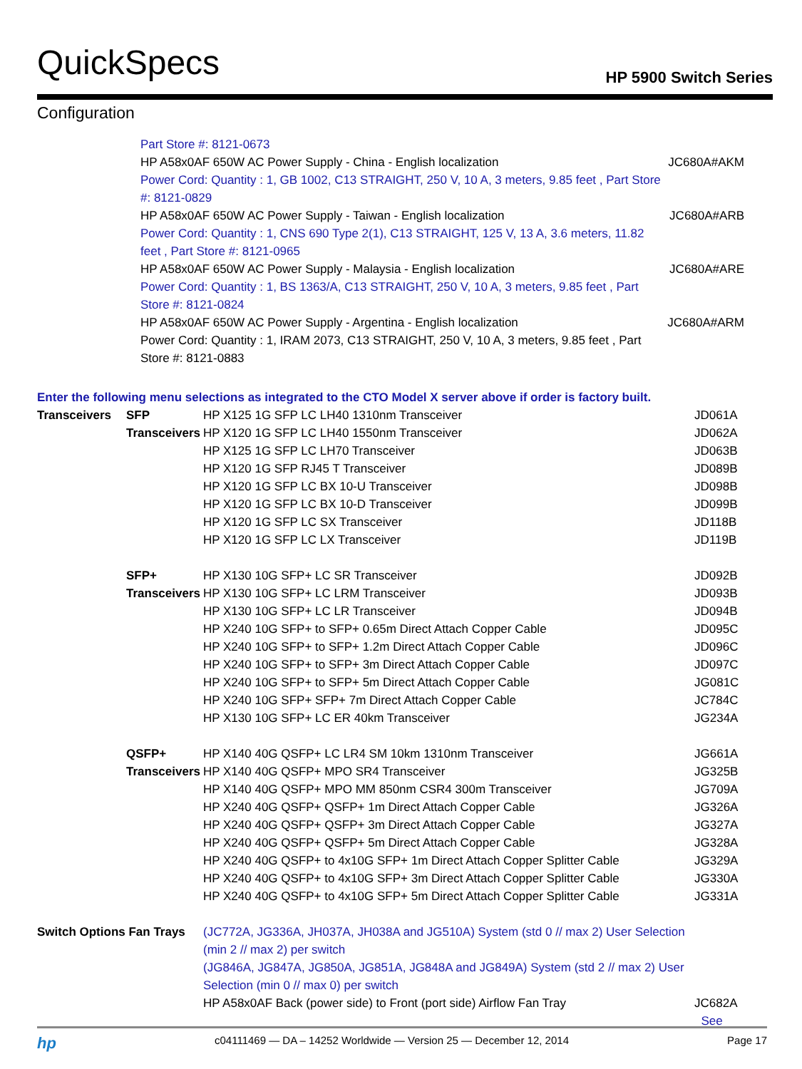QuickSpecs HP 5900 Switch Series
Configuration
| Part Store #: 8121-0673 | |
| HP A58x0AF 650W AC Power Supply - China - English localization | JC680A#AKM |
| Power Cord: Quantity : 1, GB 1002, C13 STRAIGHT, 250 V, 10 A, 3 meters, 9.85 feet , Part Store #: 8121-0829 | |
| HP A58x0AF 650W AC Power Supply - Taiwan - English localization | JC680A#ARB |
| Power Cord: Quantity : 1, CNS 690 Type 2(1), C13 STRAIGHT, 125 V, 13 A, 3.6 meters, 11.82 feet , Part Store #: 8121-0965 | |
| HP A58x0AF 650W AC Power Supply - Malaysia - English localization | JC680A#ARE |
| Power Cord: Quantity : 1, BS 1363/A, C13 STRAIGHT, 250 V, 10 A, 3 meters, 9.85 feet , Part Store #: 8121-0824 | |
| HP A58x0AF 650W AC Power Supply - Argentina - English localization | JC680A#ARM |
| Power Cord: Quantity : 1, IRAM 2073, C13 STRAIGHT, 250 V, 10 A, 3 meters, 9.85 feet , Part Store #: 8121-0883 | |
Enter the following menu selections as integrated to the CTO Model X server above if order is factory built.
| Transceivers | SFP Transceivers | HP X125 1G SFP LC LH40 1310nm Transceiver | JD061A |
| | | HP X120 1G SFP LC LH40 1550nm Transceiver | JD062A |
| | | HP X125 1G SFP LC LH70 Transceiver | JD063B |
| | | HP X120 1G SFP RJ45 T Transceiver | JD089B |
| | | HP X120 1G SFP LC BX 10-U Transceiver | JD098B |
| | | HP X120 1G SFP LC BX 10-D Transceiver | JD099B |
| | | HP X120 1G SFP LC SX Transceiver | JD118B |
| | | HP X120 1G SFP LC LX Transceiver | JD119B |
| | SFP+ Transceivers | HP X130 10G SFP+ LC SR Transceiver | JD092B |
| | | HP X130 10G SFP+ LC LRM Transceiver | JD093B |
| | | HP X130 10G SFP+ LC LR Transceiver | JD094B |
| | | HP X240 10G SFP+ to SFP+ 0.65m Direct Attach Copper Cable | JD095C |
| | | HP X240 10G SFP+ to SFP+ 1.2m Direct Attach Copper Cable | JD096C |
| | | HP X240 10G SFP+ to SFP+ 3m Direct Attach Copper Cable | JD097C |
| | | HP X240 10G SFP+ to SFP+ 5m Direct Attach Copper Cable | JG081C |
| | | HP X240 10G SFP+ SFP+ 7m Direct Attach Copper Cable | JC784C |
| | | HP X130 10G SFP+ LC ER 40km Transceiver | JG234A |
| | QSFP+ Transceivers | HP X140 40G QSFP+ LC LR4 SM 10km 1310nm Transceiver | JG661A |
| | | HP X140 40G QSFP+ MPO SR4 Transceiver | JG325B |
| | | HP X140 40G QSFP+ MPO MM 850nm CSR4 300m Transceiver | JG709A |
| | | HP X240 40G QSFP+ QSFP+ 1m Direct Attach Copper Cable | JG326A |
| | | HP X240 40G QSFP+ QSFP+ 3m Direct Attach Copper Cable | JG327A |
| | | HP X240 40G QSFP+ QSFP+ 5m Direct Attach Copper Cable | JG328A |
| | | HP X240 40G QSFP+ to 4x10G SFP+ 1m Direct Attach Copper Splitter Cable | JG329A |
| | | HP X240 40G QSFP+ to 4x10G SFP+ 3m Direct Attach Copper Splitter Cable | JG330A |
| | | HP X240 40G QSFP+ to 4x10G SFP+ 5m Direct Attach Copper Splitter Cable | JG331A |
| Switch Options Fan Trays | | (JC772A, JG336A, JH037A, JH038A and JG510A) System (std 0 // max 2) User Selection (min 2 // max 2) per switch (JG846A, JG847A, JG850A, JG851A, JG848A and JG849A) System (std 2 // max 2) User Selection (min 0 // max 0) per switch | |
| | | HP A58x0AF Back (power side) to Front (port side) Airflow Fan Tray | JC682A See |
hp c04111469 — DA – 14252 Worldwide — Version 25 — December 12, 2014 Page 17